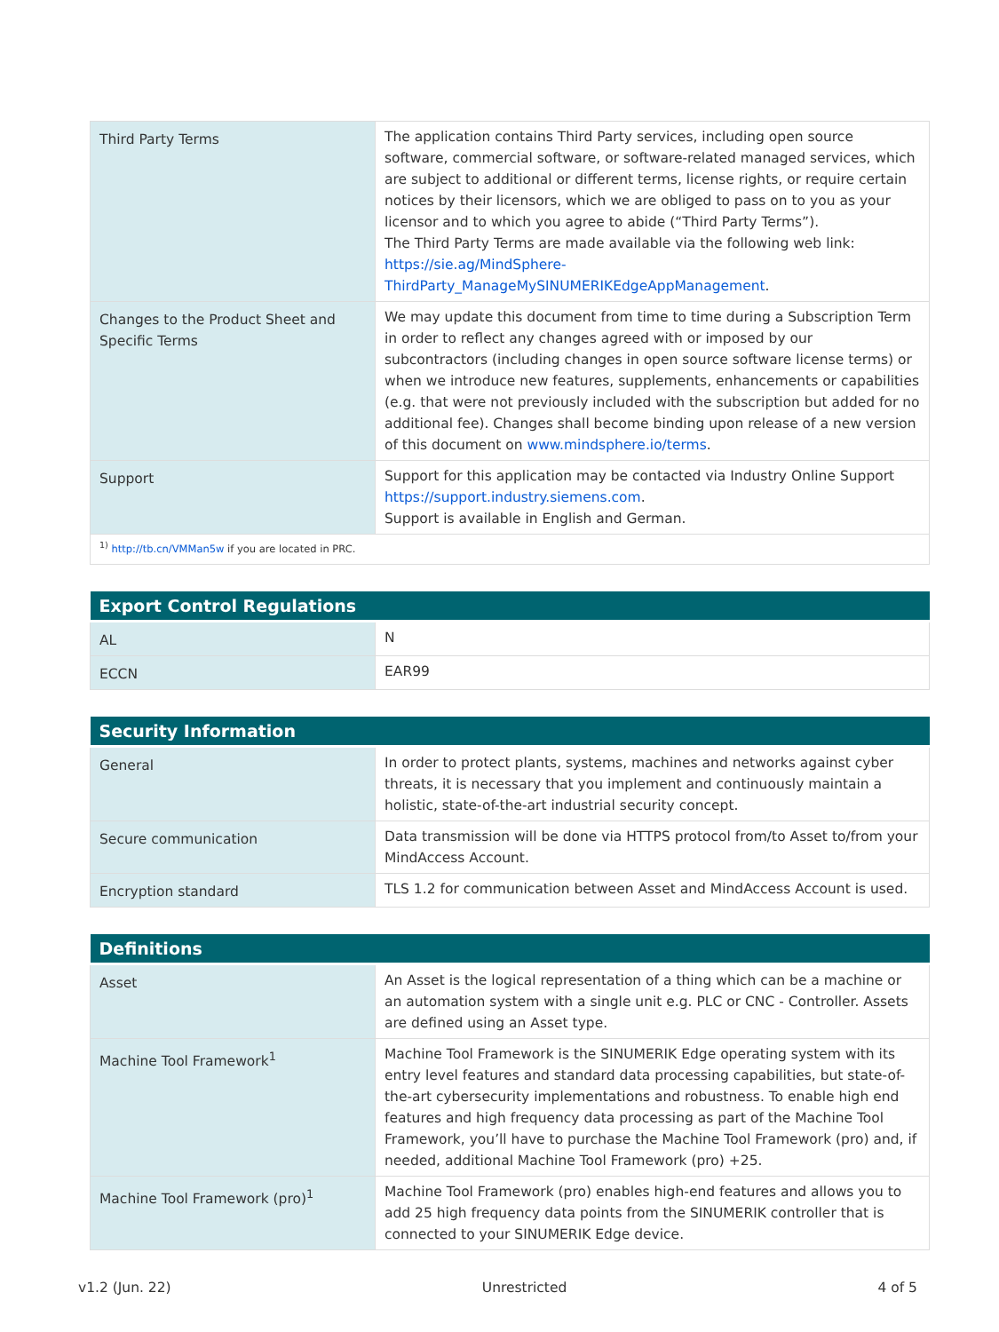| Third Party Terms | The application contains Third Party services, including open source software, commercial software, or software-related managed services, which are subject to additional or different terms, license rights, or require certain notices by their licensors, which we are obliged to pass on to you as your licensor and to which you agree to abide (“Third Party Terms”). The Third Party Terms are made available via the following web link: https://sie.ag/MindSphere- ThirdParty_ManageMySINUMERIKEdgeAppManagement . |
| Changes to the Product Sheet and Specific Terms | We may update this document from time to time during a Subscription Term in order to reflect any changes agreed with or imposed by our subcontractors (including changes in open source software license terms) or when we introduce new features, supplements, enhancements or capabilities (e.g. that were not previously included with the subscription but added for no additional fee). Changes shall become binding upon release of a new version of this document on www.mindsphere.io/terms . |
| Support | Support for this application may be contacted via Industry Online Support https://support.industry.siemens.com . Support is available in English and German. |
| <sup>1)</sup> http://tb.cn/VMMan5w if you are located in PRC. | |
| Export Control Regulations | |
| --- | --- |
| AL | N |
| ECCN | EAR99 |
| Security Information | |
| --- | --- |
| General | In order to protect plants, systems, machines and networks against cyber threats, it is necessary that you implement and continuously maintain a holistic, state-of-the-art industrial security concept. |
| Secure communication | Data transmission will be done via HTTPS protocol from/to Asset to/from your MindAccess Account. |
| Encryption standard | TLS 1.2 for communication between Asset and MindAccess Account is used. |
| Definitions | |
| --- | --- |
| Asset | An Asset is the logical representation of a thing which can be a machine or an automation system with a single unit e.g. PLC or CNC - Controller. Assets are defined using an Asset type. |
| Machine Tool Framework<sup>1</sup> | Machine Tool Framework is the SINUMERIK Edge operating system with its entry level features and standard data processing capabilities, but state-of-the-art cybersecurity implementations and robustness. To enable high end features and high frequency data processing as part of the Machine Tool Framework, you’ll have to purchase the Machine Tool Framework (pro) and, if needed, additional Machine Tool Framework (pro) +25. |
| Machine Tool Framework (pro)<sup>1</sup> | Machine Tool Framework (pro) enables high-end features and allows you to add 25 high frequency data points from the SINUMERIK controller that is connected to your SINUMERIK Edge device. |
v1.2 (Jun. 22) Unrestricted 4 of 5